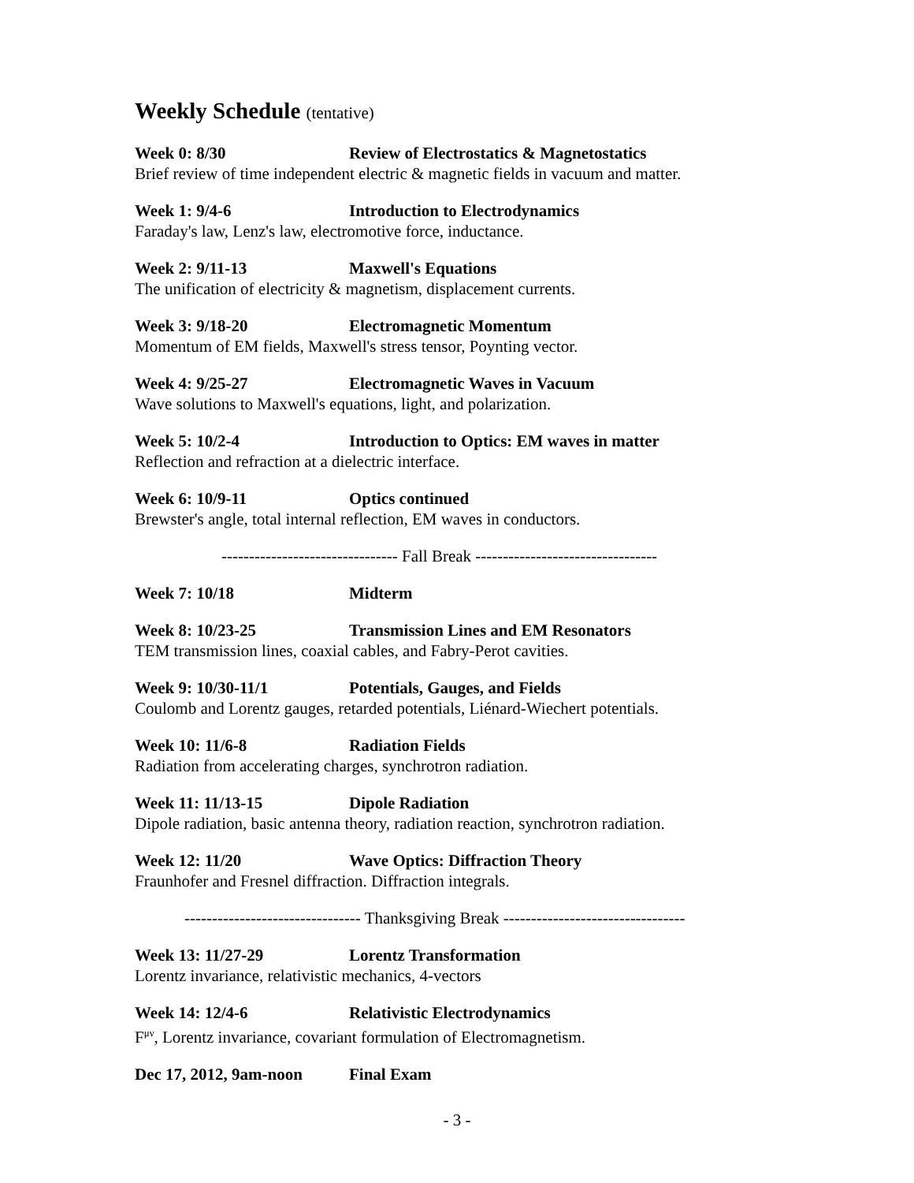Weekly Schedule (tentative)
Week 0: 8/30 Review of Electrostatics & Magnetostatics
Brief review of time independent electric & magnetic fields in vacuum and matter.
Week 1: 9/4-6 Introduction to Electrodynamics
Faraday's law, Lenz's law, electromotive force, inductance.
Week 2: 9/11-13 Maxwell's Equations
The unification of electricity & magnetism, displacement currents.
Week 3: 9/18-20 Electromagnetic Momentum
Momentum of EM fields, Maxwell's stress tensor, Poynting vector.
Week 4: 9/25-27 Electromagnetic Waves in Vacuum
Wave solutions to Maxwell's equations, light, and polarization.
Week 5: 10/2-4 Introduction to Optics: EM waves in matter
Reflection and refraction at a dielectric interface.
Week 6: 10/9-11 Optics continued
Brewster's angle, total internal reflection, EM waves in conductors.
-------------------------------- Fall Break ---------------------------------
Week 7: 10/18 Midterm
Week 8: 10/23-25 Transmission Lines and EM Resonators
TEM transmission lines, coaxial cables, and Fabry-Perot cavities.
Week 9: 10/30-11/1 Potentials, Gauges, and Fields
Coulomb and Lorentz gauges, retarded potentials, Liénard-Wiechert potentials.
Week 10: 11/6-8 Radiation Fields
Radiation from accelerating charges, synchrotron radiation.
Week 11: 11/13-15 Dipole Radiation
Dipole radiation, basic antenna theory, radiation reaction, synchrotron radiation.
Week 12: 11/20 Wave Optics: Diffraction Theory
Fraunhofer and Fresnel diffraction. Diffraction integrals.
-------------------------------- Thanksgiving Break ---------------------------------
Week 13: 11/27-29 Lorentz Transformation
Lorentz invariance, relativistic mechanics, 4-vectors
Week 14: 12/4-6 Relativistic Electrodynamics
F<sup>μν</sup>, Lorentz invariance, covariant formulation of Electromagnetism.
Dec 17, 2012, 9am-noon Final Exam
- 3 -